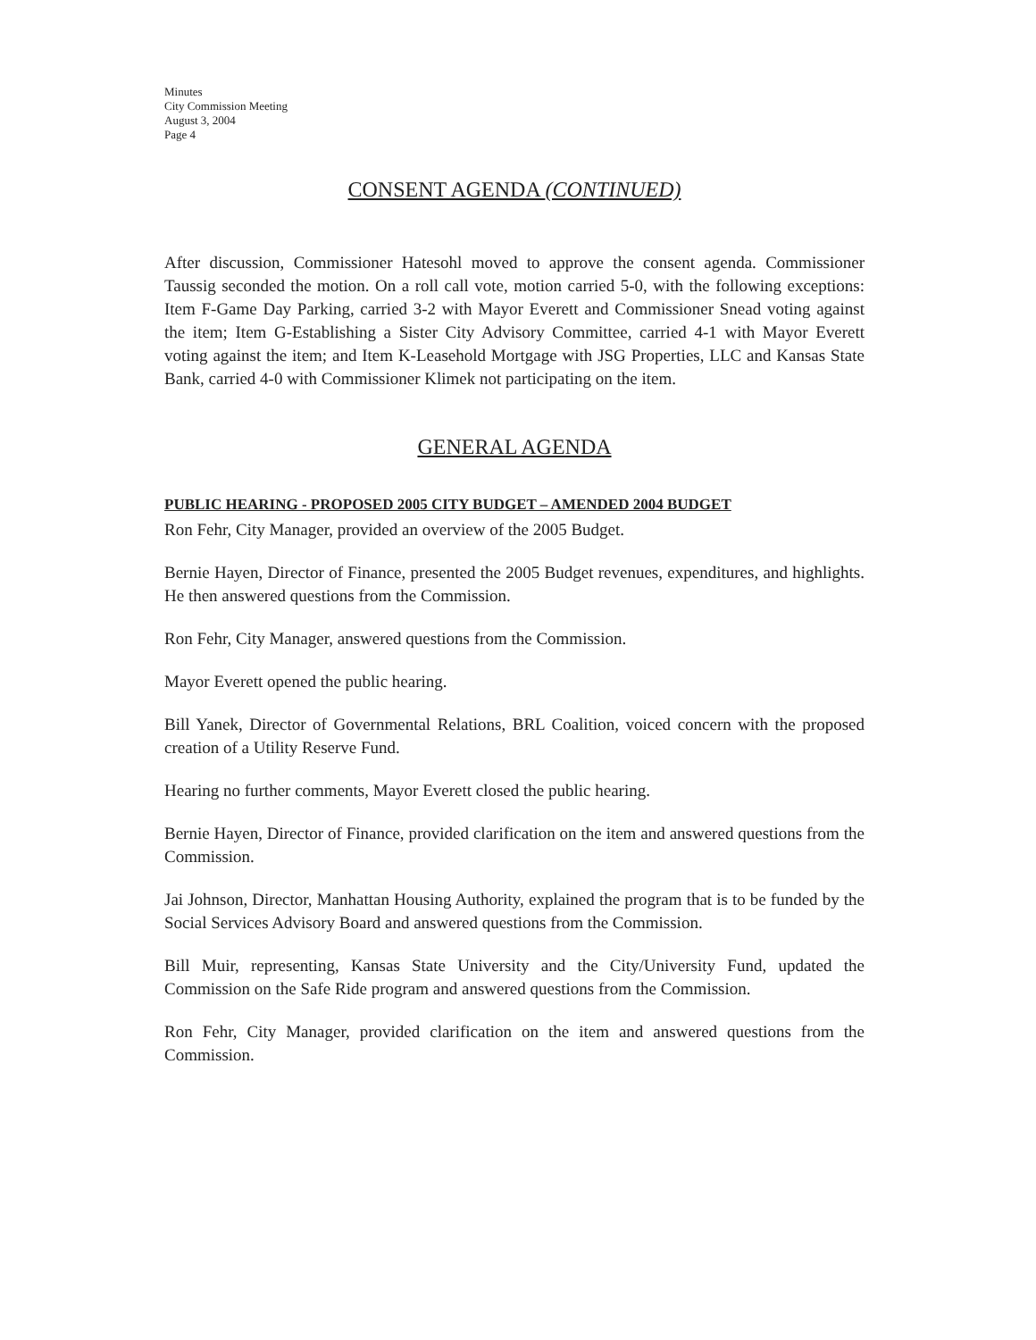Minutes
City Commission Meeting
August 3, 2004
Page 4
CONSENT AGENDA (CONTINUED)
After discussion, Commissioner Hatesohl moved to approve the consent agenda. Commissioner Taussig seconded the motion. On a roll call vote, motion carried 5-0, with the following exceptions: Item F-Game Day Parking, carried 3-2 with Mayor Everett and Commissioner Snead voting against the item; Item G-Establishing a Sister City Advisory Committee, carried 4-1 with Mayor Everett voting against the item; and Item K-Leasehold Mortgage with JSG Properties, LLC and Kansas State Bank, carried 4-0 with Commissioner Klimek not participating on the item.
GENERAL AGENDA
PUBLIC HEARING - PROPOSED 2005 CITY BUDGET – AMENDED 2004 BUDGET
Ron Fehr, City Manager, provided an overview of the 2005 Budget.
Bernie Hayen, Director of Finance, presented the 2005 Budget revenues, expenditures, and highlights. He then answered questions from the Commission.
Ron Fehr, City Manager, answered questions from the Commission.
Mayor Everett opened the public hearing.
Bill Yanek, Director of Governmental Relations, BRL Coalition, voiced concern with the proposed creation of a Utility Reserve Fund.
Hearing no further comments, Mayor Everett closed the public hearing.
Bernie Hayen, Director of Finance, provided clarification on the item and answered questions from the Commission.
Jai Johnson, Director, Manhattan Housing Authority, explained the program that is to be funded by the Social Services Advisory Board and answered questions from the Commission.
Bill Muir, representing, Kansas State University and the City/University Fund, updated the Commission on the Safe Ride program and answered questions from the Commission.
Ron Fehr, City Manager, provided clarification on the item and answered questions from the Commission.